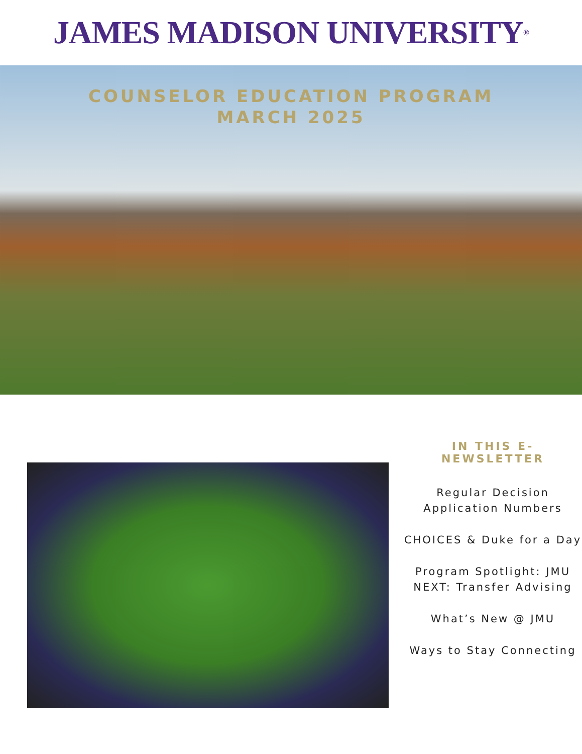JAMES MADISON UNIVERSITY ®
COUNSELOR EDUCATION PROGRAM
MARCH 2025
IN THIS E-
NEWSLETTER
Regular Decision Application Numbers
CHOICES & Duke for a Day
Program Spotlight: JMU NEXT: Transfer Advising
What’s New @ JMU
Ways to Stay Connecting